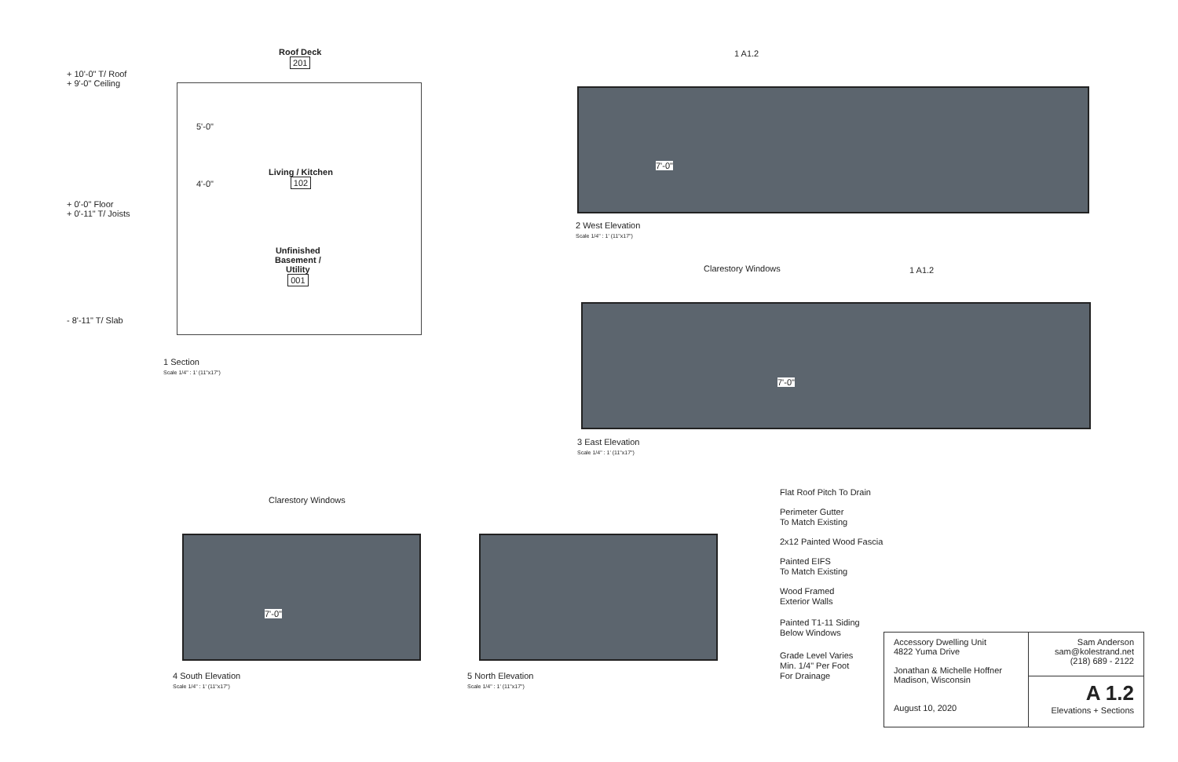+ 10'-0" T/ Roof
+ 9'-0" Ceiling
Roof Deck
201
5'-0"
4'-0"
Living / Kitchen
102
+ 0'-0" Floor
+ 0'-11" T/ Joists
Unfinished
Basement /
Utility
001
- 8'-11" T/ Slab
1 Section
Scale 1/4" : 1' (11"x17")
1 A1.2
7'-0"
2 West Elevation
Scale 1/4" : 1' (11"x17")
Clarestory Windows 1 A1.2
7'-0"
3 East Elevation
Scale 1/4" : 1' (11"x17")
Clarestory Windows
7'-0"
4 South Elevation
Scale 1/4" : 1' (11"x17")
5 North Elevation
Scale 1/4" : 1' (11"x17")
Flat Roof Pitch To Drain
Perimeter Gutter
To Match Existing
2x12 Painted Wood Fascia
Painted EIFS
To Match Existing
Wood Framed
Exterior Walls
Painted T1-11 Siding
Below Windows
Grade Level Varies
Min. 1/4" Per Foot
For Drainage
| Accessory Dwelling Unit 4822 Yuma Drive Jonathan & Michelle Hoffner Madison, Wisconsin August 10, 2020 | Sam Anderson sam@kolestrand.net (218) 689 - 2122 |
| | A 1.2 Elevations + Sections |